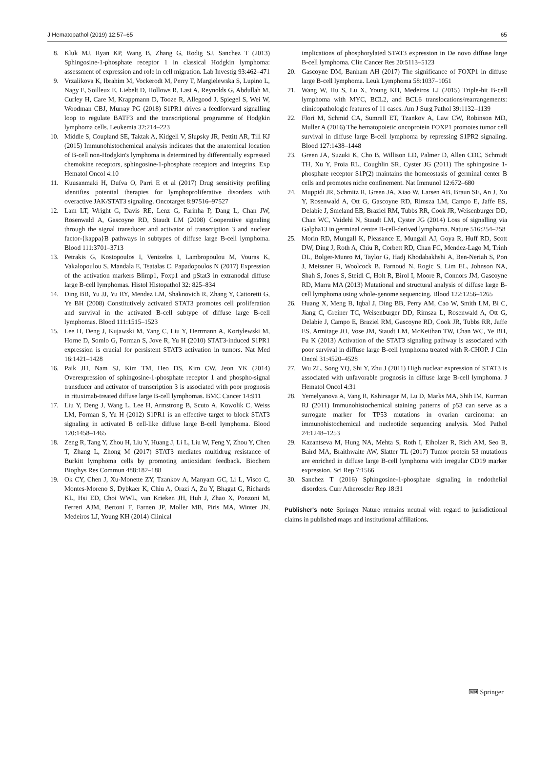J Hematopathol (2019) 12:57–65 65
8. Kluk MJ, Ryan KP, Wang B, Zhang G, Rodig SJ, Sanchez T (2013) Sphingosine-1-phosphate receptor 1 in classical Hodgkin lymphoma: assessment of expression and role in cell migration. Lab Investig 93:462–471
9. Vrzalikova K, Ibrahim M, Vockerodt M, Perry T, Margielewska S, Lupino L, Nagy E, Soilleux E, Liebelt D, Hollows R, Last A, Reynolds G, Abdullah M, Curley H, Care M, Krappmann D, Tooze R, Allegood J, Spiegel S, Wei W, Woodman CBJ, Murray PG (2018) S1PR1 drives a feedforward signalling loop to regulate BATF3 and the transcriptional programme of Hodgkin lymphoma cells. Leukemia 32:214–223
10. Middle S, Coupland SE, Taktak A, Kidgell V, Slupsky JR, Pettitt AR, Till KJ (2015) Immunohistochemical analysis indicates that the anatomical location of B-cell non-Hodgkin's lymphoma is determined by differentially expressed chemokine receptors, sphingosine-1-phosphate receptors and integrins. Exp Hematol Oncol 4:10
11. Kuusanmaki H, Dufva O, Parri E et al (2017) Drug sensitivity profiling identifies potential therapies for lymphoproliferative disorders with overactive JAK/STAT3 signaling. Oncotarget 8:97516–97527
12. Lam LT, Wright G, Davis RE, Lenz G, Farinha P, Dang L, Chan JW, Rosenwald A, Gascoyne RD, Staudt LM (2008) Cooperative signaling through the signal transducer and activator of transcription 3 and nuclear factor-{kappa}B pathways in subtypes of diffuse large B-cell lymphoma. Blood 111:3701–3713
13. Petrakis G, Kostopoulos I, Venizelos I, Lambropoulou M, Vouras K, Vakalopoulou S, Mandala E, Tsatalas C, Papadopoulos N (2017) Expression of the activation markers Blimp1, Foxp1 and pStat3 in extranodal diffuse large B-cell lymphomas. Histol Histopathol 32: 825–834
14. Ding BB, Yu JJ, Yu RY, Mendez LM, Shaknovich R, Zhang Y, Cattoretti G, Ye BH (2008) Constitutively activated STAT3 promotes cell proliferation and survival in the activated B-cell subtype of diffuse large B-cell lymphomas. Blood 111:1515–1523
15. Lee H, Deng J, Kujawski M, Yang C, Liu Y, Herrmann A, Kortylewski M, Horne D, Somlo G, Forman S, Jove R, Yu H (2010) STAT3-induced S1PR1 expression is crucial for persistent STAT3 activation in tumors. Nat Med 16:1421–1428
16. Paik JH, Nam SJ, Kim TM, Heo DS, Kim CW, Jeon YK (2014) Overexpression of sphingosine-1-phosphate receptor 1 and phospho-signal transducer and activator of transcription 3 is associated with poor prognosis in rituximab-treated diffuse large B-cell lymphomas. BMC Cancer 14:911
17. Liu Y, Deng J, Wang L, Lee H, Armstrong B, Scuto A, Kowolik C, Weiss LM, Forman S, Yu H (2012) S1PR1 is an effective target to block STAT3 signaling in activated B cell-like diffuse large B-cell lymphoma. Blood 120:1458–1465
18. Zeng R, Tang Y, Zhou H, Liu Y, Huang J, Li L, Liu W, Feng Y, Zhou Y, Chen T, Zhang L, Zhong M (2017) STAT3 mediates multidrug resistance of Burkitt lymphoma cells by promoting antioxidant feedback. Biochem Biophys Res Commun 488:182–188
19. Ok CY, Chen J, Xu-Monette ZY, Tzankov A, Manyam GC, Li L, Visco C, Montes-Moreno S, Dybkaer K, Chiu A, Orazi A, Zu Y, Bhagat G, Richards KL, Hsi ED, Choi WWL, van Krieken JH, Huh J, Zhao X, Ponzoni M, Ferreri AJM, Bertoni F, Farnen JP, Moller MB, Piris MA, Winter JN, Medeiros LJ, Young KH (2014) Clinical
implications of phosphorylated STAT3 expression in De novo diffuse large B-cell lymphoma. Clin Cancer Res 20:5113–5123
20. Gascoyne DM, Banham AH (2017) The significance of FOXP1 in diffuse large B-cell lymphoma. Leuk Lymphoma 58:1037–1051
21. Wang W, Hu S, Lu X, Young KH, Medeiros LJ (2015) Triple-hit B-cell lymphoma with MYC, BCL2, and BCL6 translocations/rearrangements: clinicopathologic features of 11 cases. Am J Surg Pathol 39:1132–1139
22. Flori M, Schmid CA, Sumrall ET, Tzankov A, Law CW, Robinson MD, Muller A (2016) The hematopoietic oncoprotein FOXP1 promotes tumor cell survival in diffuse large B-cell lymphoma by repressing S1PR2 signaling. Blood 127:1438–1448
23. Green JA, Suzuki K, Cho B, Willison LD, Palmer D, Allen CDC, Schmidt TH, Xu Y, Proia RL, Coughlin SR, Cyster JG (2011) The sphingosine 1-phosphate receptor S1P(2) maintains the homeostasis of germinal center B cells and promotes niche confinement. Nat Immunol 12:672–680
24. Muppidi JR, Schmitz R, Green JA, Xiao W, Larsen AB, Braun SE, An J, Xu Y, Rosenwald A, Ott G, Gascoyne RD, Rimsza LM, Campo E, Jaffe ES, Delabie J, Smeland EB, Braziel RM, Tubbs RR, Cook JR, Weisenburger DD, Chan WC, Vaidehi N, Staudt LM, Cyster JG (2014) Loss of signalling via Galpha13 in germinal centre B-cell-derived lymphoma. Nature 516:254–258
25. Morin RD, Mungall K, Pleasance E, Mungall AJ, Goya R, Huff RD, Scott DW, Ding J, Roth A, Chiu R, Corbett RD, Chan FC, Mendez-Lago M, Trinh DL, Bolger-Munro M, Taylor G, Hadj Khodabakhshi A, Ben-Neriah S, Pon J, Meissner B, Woolcock B, Farnoud N, Rogic S, Lim EL, Johnson NA, Shah S, Jones S, Steidl C, Holt R, Birol I, Moore R, Connors JM, Gascoyne RD, Marra MA (2013) Mutational and structural analysis of diffuse large B-cell lymphoma using whole-genome sequencing. Blood 122:1256–1265
26. Huang X, Meng B, Iqbal J, Ding BB, Perry AM, Cao W, Smith LM, Bi C, Jiang C, Greiner TC, Weisenburger DD, Rimsza L, Rosenwald A, Ott G, Delabie J, Campo E, Braziel RM, Gascoyne RD, Cook JR, Tubbs RR, Jaffe ES, Armitage JO, Vose JM, Staudt LM, McKeithan TW, Chan WC, Ye BH, Fu K (2013) Activation of the STAT3 signaling pathway is associated with poor survival in diffuse large B-cell lymphoma treated with R-CHOP. J Clin Oncol 31:4520–4528
27. Wu ZL, Song YQ, Shi Y, Zhu J (2011) High nuclear expression of STAT3 is associated with unfavorable prognosis in diffuse large B-cell lymphoma. J Hematol Oncol 4:31
28. Yemelyanova A, Vang R, Kshirsagar M, Lu D, Marks MA, Shih IM, Kurman RJ (2011) Immunohistochemical staining patterns of p53 can serve as a surrogate marker for TP53 mutations in ovarian carcinoma: an immunohistochemical and nucleotide sequencing analysis. Mod Pathol 24:1248–1253
29. Kazantseva M, Hung NA, Mehta S, Roth I, Eiholzer R, Rich AM, Seo B, Baird MA, Braithwaite AW, Slatter TL (2017) Tumor protein 53 mutations are enriched in diffuse large B-cell lymphoma with irregular CD19 marker expression. Sci Rep 7:1566
30. Sanchez T (2016) Sphingosine-1-phosphate signaling in endothelial disorders. Curr Atheroscler Rep 18:31
Publisher's note Springer Nature remains neutral with regard to jurisdictional claims in published maps and institutional affiliations.
⌨ Springer